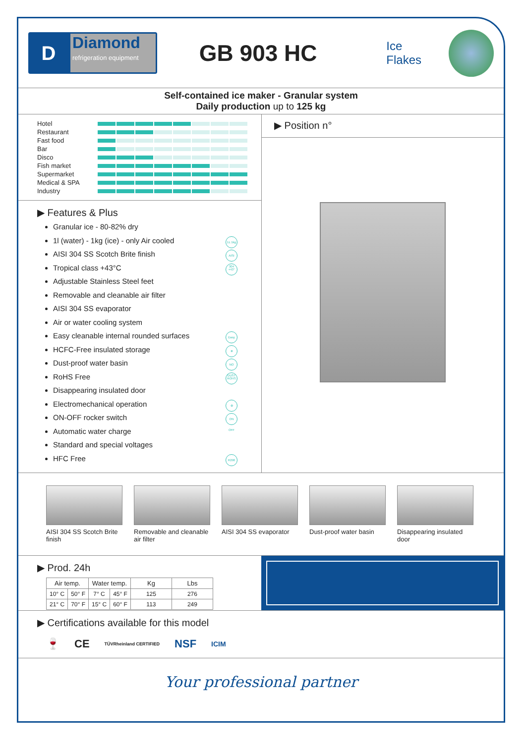D
Diamond
refrigeration equipment
GB 903 HC
Ice Flakes
Self-contained ice maker - Granular system
Daily production up to 125 kg
Hotel
Restaurant
Fast food
Bar
Disco
Fish market
Supermarket
Medical & SPA
Industry
▶ Features & Plus
Granular ice - 80-82% dry
1l (water) - 1kg (ice) - only Air cooled 1L 1kg
AISI 304 SS Scotch Brite finish AISI 304
Tropical class +43°C +43°
Adjustable Stainless Steel feet
Removable and cleanable air filter
AISI 304 SS evaporator
Air or water cooling system
Easy cleanable internal rounded surfaces Easy
HCFC-Free insulated storage ❄
Dust-proof water basin NO DUST
RoHS Free ROHS
Disappearing insulated door
Electromechanical operation ⚙
ON-OFF rocker switch ON OFF
Automatic water charge
Standard and special voltages
HFC Free R290
▶ Position n°
AISI 304 SS Scotch Brite finish
Removable and cleanable air filter
AISI 304 SS evaporator
Dust-proof water basin
Disappearing insulated door
▶ Prod. 24h
| Air temp. | | Water temp. | | Kg | Lbs |
| --- | --- | --- | --- | --- | --- |
| 10° C | 50° F | 7° C | 45° F | 125 | 276 |
| 21° C | 70° F | 15° C | 60° F | 113 | 249 |
▶ Certifications available for this model
🍷 CE TÜVRheinland CERTIFIED NSF ICIM
Your professional partner